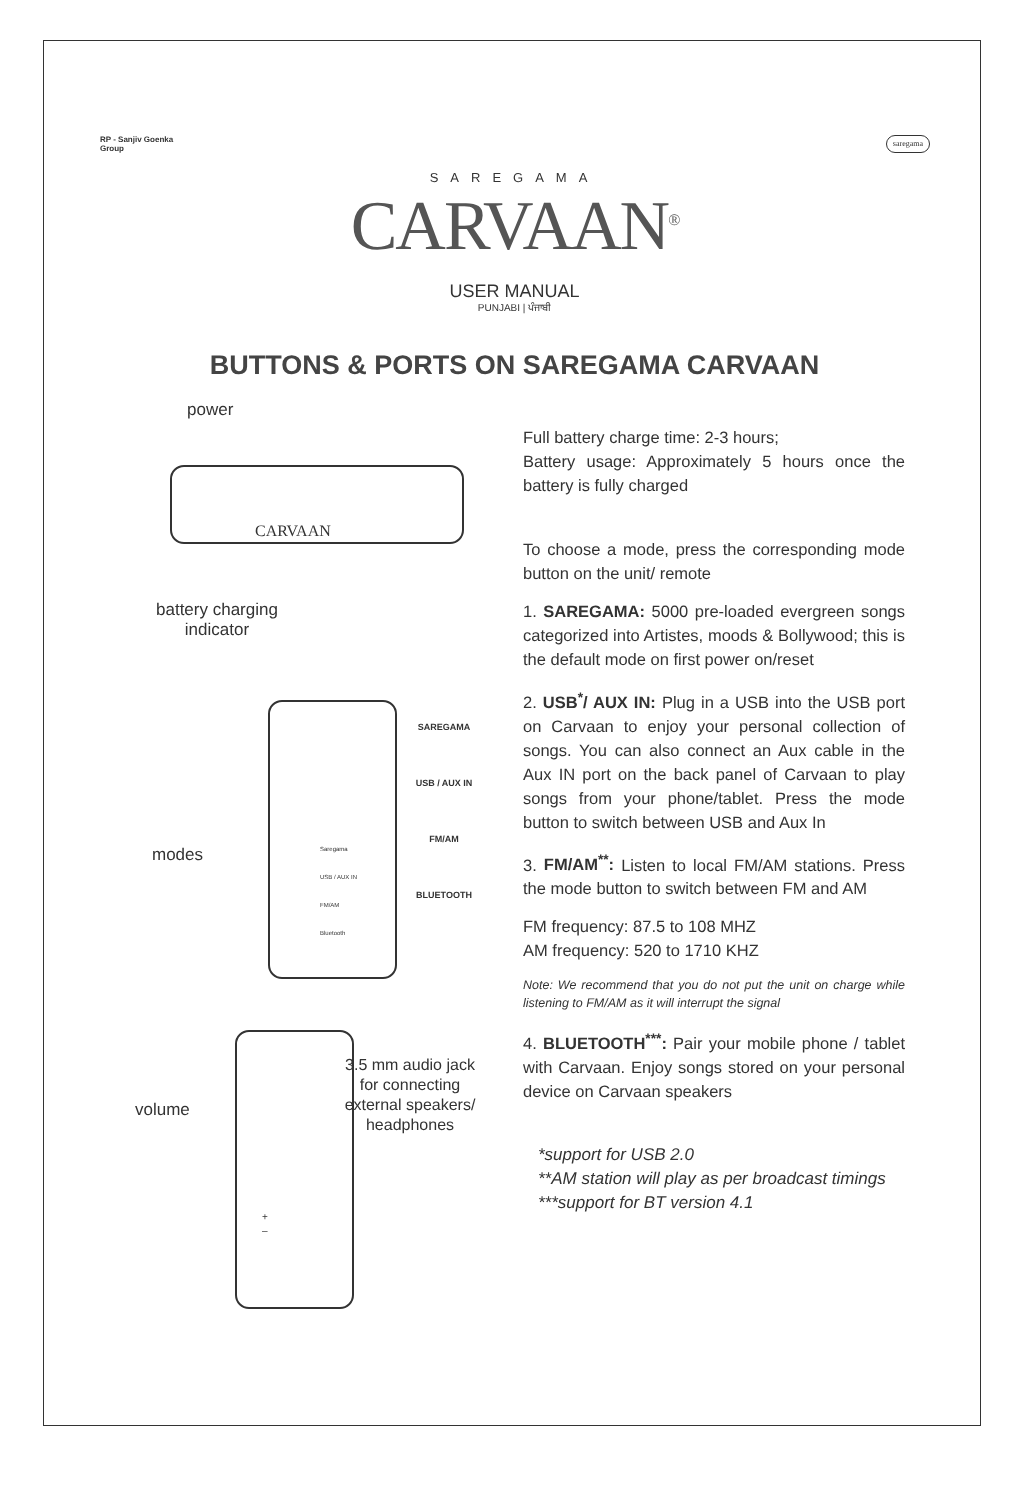RP - Sanjiv Goenka
Group
saregama
SAREGAMA
CARVAAN<sup>®</sup>
USER MANUAL
PUNJABI | ਪੰਜਾਬੀ
BUTTONS & PORTS ON SAREGAMA CARVAAN
power
CARVAAN
battery charging
indicator
modes
SAREGAMA
USB / AUX IN
FM/AM
BLUETOOTH
Saregama
USB / AUX IN
FM/AM
Bluetooth
volume
3.5 mm audio jack for connecting external speakers/ headphones
+
–
Full battery charge time: 2-3 hours;
Battery usage: Approximately 5 hours once the battery is fully charged
To choose a mode, press the corresponding mode button on the unit/ remote
1. SAREGAMA: 5000 pre-loaded evergreen songs categorized into Artistes, moods & Bollywood; this is the default mode on first power on/reset
2. USB<sup>*</sup>/ AUX IN: Plug in a USB into the USB port on Carvaan to enjoy your personal collection of songs. You can also connect an Aux cable in the Aux IN port on the back panel of Carvaan to play songs from your phone/tablet. Press the mode button to switch between USB and Aux In
3. FM/AM<sup>**</sup>: Listen to local FM/AM stations. Press the mode button to switch between FM and AM
FM frequency: 87.5 to 108 MHZ
AM frequency: 520 to 1710 KHZ
Note: We recommend that you do not put the unit on charge while listening to FM/AM as it will interrupt the signal
4. BLUETOOTH<sup>***</sup>: Pair your mobile phone / tablet with Carvaan. Enjoy songs stored on your personal device on Carvaan speakers
*support for USB 2.0
**AM station will play as per broadcast timings
***support for BT version 4.1